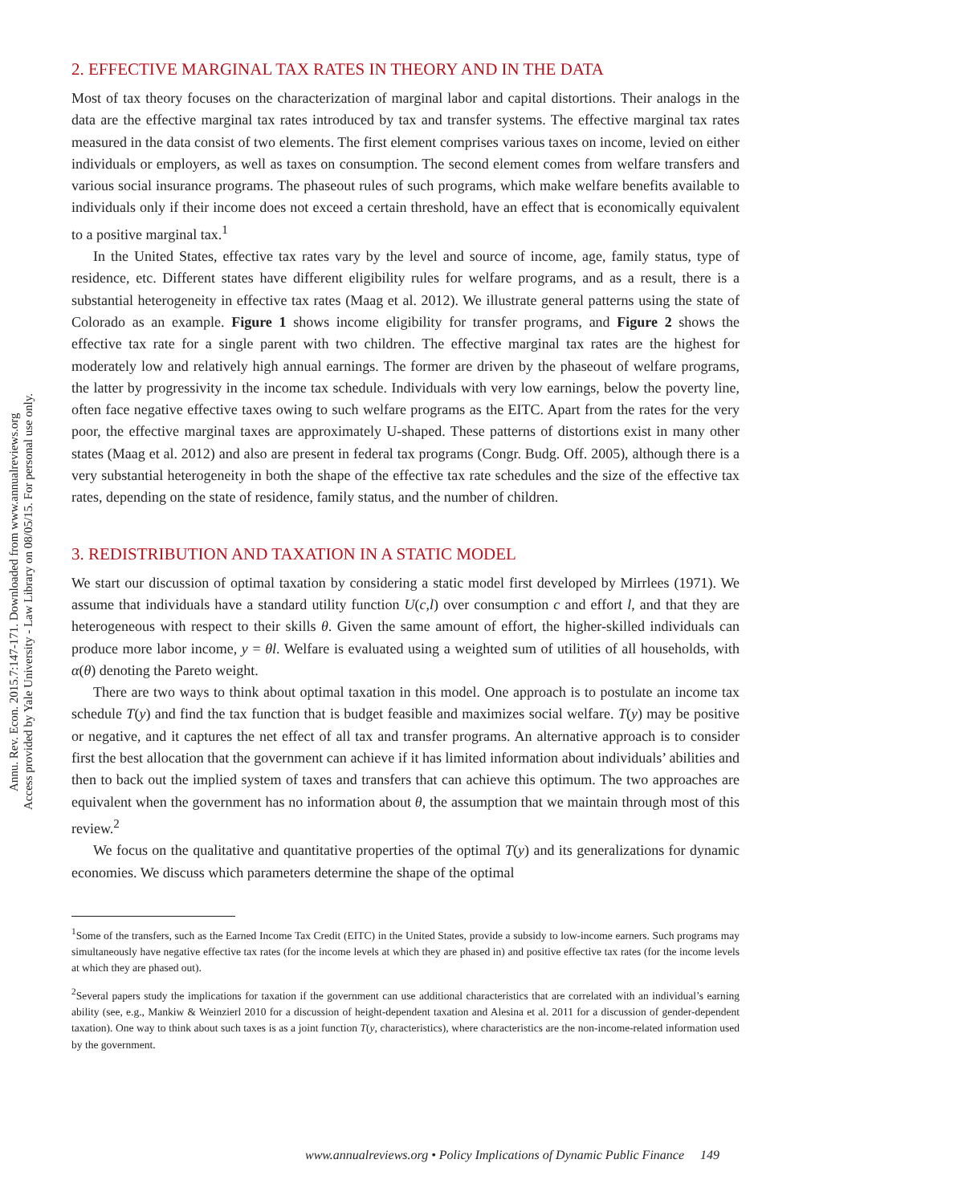Annu. Rev. Econ. 2015.7:147-171. Downloaded from www.annualreviews.org
Access provided by Yale University - Law Library on 08/05/15. For personal use only.
2. EFFECTIVE MARGINAL TAX RATES IN THEORY AND IN THE DATA
Most of tax theory focuses on the characterization of marginal labor and capital distortions. Their analogs in the data are the effective marginal tax rates introduced by tax and transfer systems. The effective marginal tax rates measured in the data consist of two elements. The first element comprises various taxes on income, levied on either individuals or employers, as well as taxes on consumption. The second element comes from welfare transfers and various social insurance programs. The phaseout rules of such programs, which make welfare benefits available to individuals only if their income does not exceed a certain threshold, have an effect that is economically equivalent to a positive marginal tax.<sup>1</sup>
In the United States, effective tax rates vary by the level and source of income, age, family status, type of residence, etc. Different states have different eligibility rules for welfare programs, and as a result, there is a substantial heterogeneity in effective tax rates (Maag et al. 2012). We illustrate general patterns using the state of Colorado as an example. Figure 1 shows income eligibility for transfer programs, and Figure 2 shows the effective tax rate for a single parent with two children. The effective marginal tax rates are the highest for moderately low and relatively high annual earnings. The former are driven by the phaseout of welfare programs, the latter by progressivity in the income tax schedule. Individuals with very low earnings, below the poverty line, often face negative effective taxes owing to such welfare programs as the EITC. Apart from the rates for the very poor, the effective marginal taxes are approximately U-shaped. These patterns of distortions exist in many other states (Maag et al. 2012) and also are present in federal tax programs (Congr. Budg. Off. 2005), although there is a very substantial heterogeneity in both the shape of the effective tax rate schedules and the size of the effective tax rates, depending on the state of residence, family status, and the number of children.
3. REDISTRIBUTION AND TAXATION IN A STATIC MODEL
We start our discussion of optimal taxation by considering a static model first developed by Mirrlees (1971). We assume that individuals have a standard utility function U(c,l) over consumption c and effort l, and that they are heterogeneous with respect to their skills θ. Given the same amount of effort, the higher-skilled individuals can produce more labor income, y = θl. Welfare is evaluated using a weighted sum of utilities of all households, with α(θ) denoting the Pareto weight.
There are two ways to think about optimal taxation in this model. One approach is to postulate an income tax schedule T(y) and find the tax function that is budget feasible and maximizes social welfare. T(y) may be positive or negative, and it captures the net effect of all tax and transfer programs. An alternative approach is to consider first the best allocation that the government can achieve if it has limited information about individuals’ abilities and then to back out the implied system of taxes and transfers that can achieve this optimum. The two approaches are equivalent when the government has no information about θ, the assumption that we maintain through most of this review.<sup>2</sup>
We focus on the qualitative and quantitative properties of the optimal T(y) and its generalizations for dynamic economies. We discuss which parameters determine the shape of the optimal
<sup>1</sup> Some of the transfers, such as the Earned Income Tax Credit (EITC) in the United States, provide a subsidy to low-income earners. Such programs may simultaneously have negative effective tax rates (for the income levels at which they are phased in) and positive effective tax rates (for the income levels at which they are phased out).
<sup>2</sup> Several papers study the implications for taxation if the government can use additional characteristics that are correlated with an individual’s earning ability (see, e.g., Mankiw & Weinzierl 2010 for a discussion of height-dependent taxation and Alesina et al. 2011 for a discussion of gender-dependent taxation). One way to think about such taxes is as a joint function T(y, characteristics), where characteristics are the non-income-related information used by the government.
www.annualreviews.org • Policy Implications of Dynamic Public Finance 149